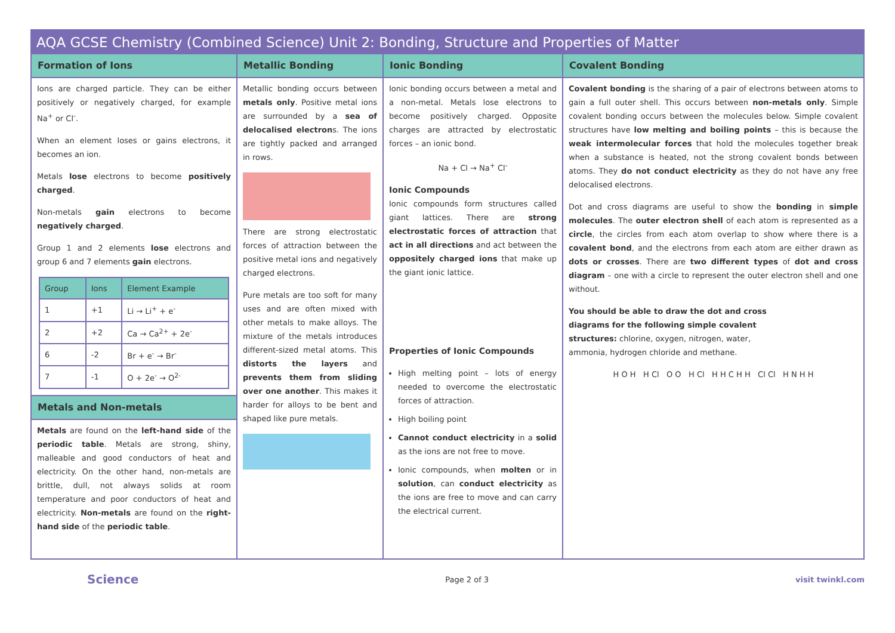AQA GCSE Chemistry (Combined Science) Unit 2: Bonding, Structure and Properties of Matter
Formation of Ions
Ions are charged particle. They can be either positively or negatively charged, for example Na<sup>+</sup> or Cl<sup>-</sup>.
When an element loses or gains electrons, it becomes an ion.
Metals lose electrons to become positively charged.
Non-metals gain electrons to become negatively charged.
Group 1 and 2 elements lose electrons and group 6 and 7 elements gain electrons.
| Group | Ions | Element Example |
| --- | --- | --- |
| 1 | +1 | Li → Li<sup>+</sup> + e<sup>-</sup> |
| 2 | +2 | Ca → Ca<sup>2+</sup> + 2e<sup>-</sup> |
| 6 | -2 | Br + e<sup>-</sup> → Br<sup>-</sup> |
| 7 | -1 | O + 2e<sup>-</sup> → O<sup>2-</sup> |
Metals and Non-metals
Metals are found on the left-hand side of the periodic table. Metals are strong, shiny, malleable and good conductors of heat and electricity. On the other hand, non-metals are brittle, dull, not always solids at room temperature and poor conductors of heat and electricity. Non-metals are found on the right-hand side of the periodic table.
Metallic Bonding
Metallic bonding occurs between metals only. Positive metal ions are surrounded by a sea of delocalised electrons. The ions are tightly packed and arranged in rows.
There are strong electrostatic forces of attraction between the positive metal ions and negatively charged electrons.
Pure metals are too soft for many uses and are often mixed with other metals to make alloys. The mixture of the metals introduces different-sized metal atoms. This distorts the layers and prevents them from sliding over one another. This makes it harder for alloys to be bent and shaped like pure metals.
Ionic Bonding
Ionic bonding occurs between a metal and a non-metal. Metals lose electrons to become positively charged. Opposite charges are attracted by electrostatic forces – an ionic bond.
Na + Cl → Na<sup>+</sup> Cl<sup>-</sup>
Ionic Compounds
Ionic compounds form structures called giant lattices. There are strong electrostatic forces of attraction that act in all directions and act between the oppositely charged ions that make up the giant ionic lattice.
Properties of Ionic Compounds
High melting point – lots of energy needed to overcome the electrostatic forces of attraction.
High boiling point
Cannot conduct electricity in a solid as the ions are not free to move.
Ionic compounds, when molten or in solution, can conduct electricity as the ions are free to move and can carry the electrical current.
Covalent Bonding
Covalent bonding is the sharing of a pair of electrons between atoms to gain a full outer shell. This occurs between non-metals only. Simple covalent bonding occurs between the molecules below. Simple covalent structures have low melting and boiling points – this is because the weak intermolecular forces that hold the molecules together break when a substance is heated, not the strong covalent bonds between atoms. They do not conduct electricity as they do not have any free delocalised electrons.
Dot and cross diagrams are useful to show the bonding in simple molecules. The outer electron shell of each atom is represented as a circle, the circles from each atom overlap to show where there is a covalent bond, and the electrons from each atom are either drawn as dots or crosses. There are two different types of dot and cross diagram – one with a circle to represent the outer electron shell and one without.
You should be able to draw the dot and cross diagrams for the following simple covalent structures: chlorine, oxygen, nitrogen, water, ammonia, hydrogen chloride and methane.
H O H H Cl O O H Cl H H C H H Cl Cl H N H H
Science Page 2 of 3 visit twinkl.com